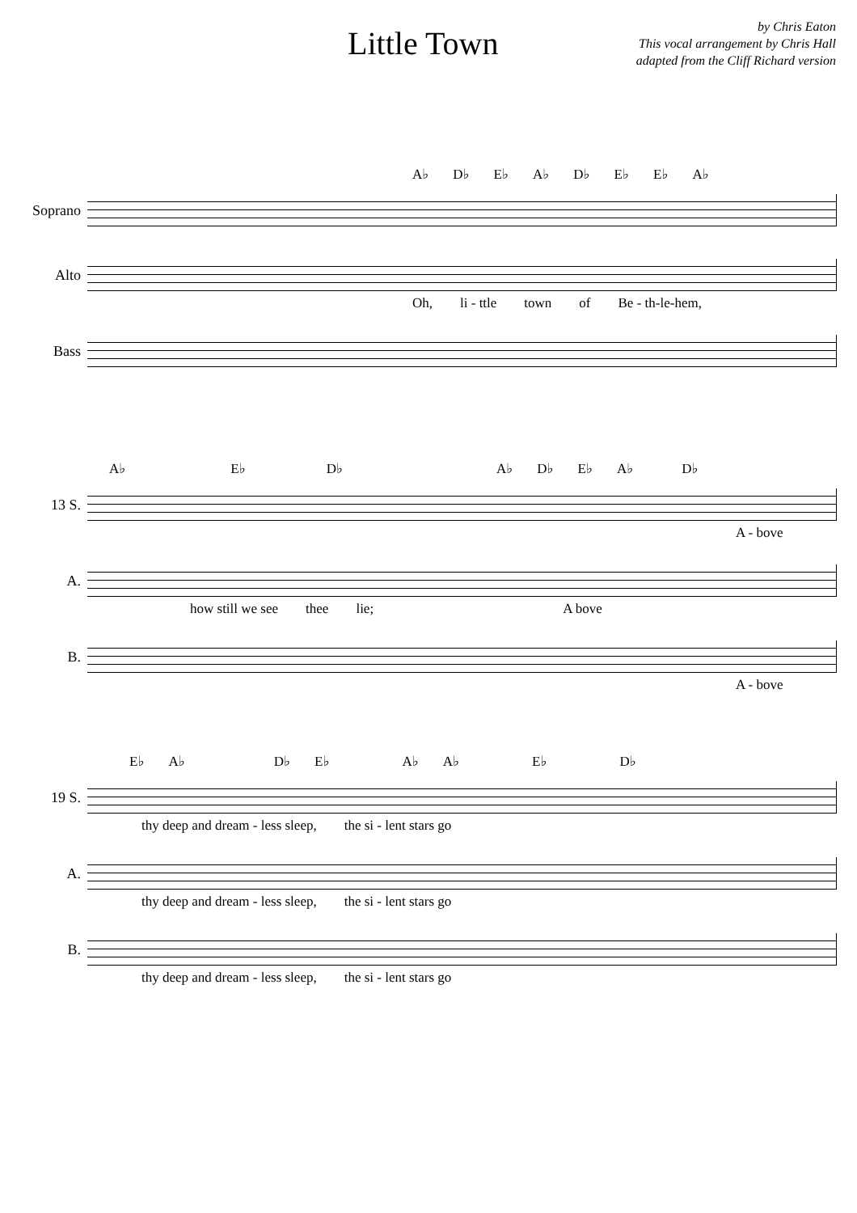Little Town
by Chris Eaton
This vocal arrangement by Chris Hall
adapted from the Cliff Richard version
A♭ D♭ E♭ A♭ D♭ E♭ E♭ A♭
Soprano
Alto
Oh, li - ttle town of Be - th-le-hem,
Bass
A♭ E♭ D♭ A♭ D♭ E♭ A♭ D♭
13 S.
A - bove
A.
how still we see thee lie; A bove
B.
A - bove
E♭ A♭ D♭ E♭ A♭ A♭ E♭ D♭
19 S.
thy deep and dream - less sleep, the si - lent stars go
A.
thy deep and dream - less sleep, the si - lent stars go
B.
thy deep and dream - less sleep, the si - lent stars go